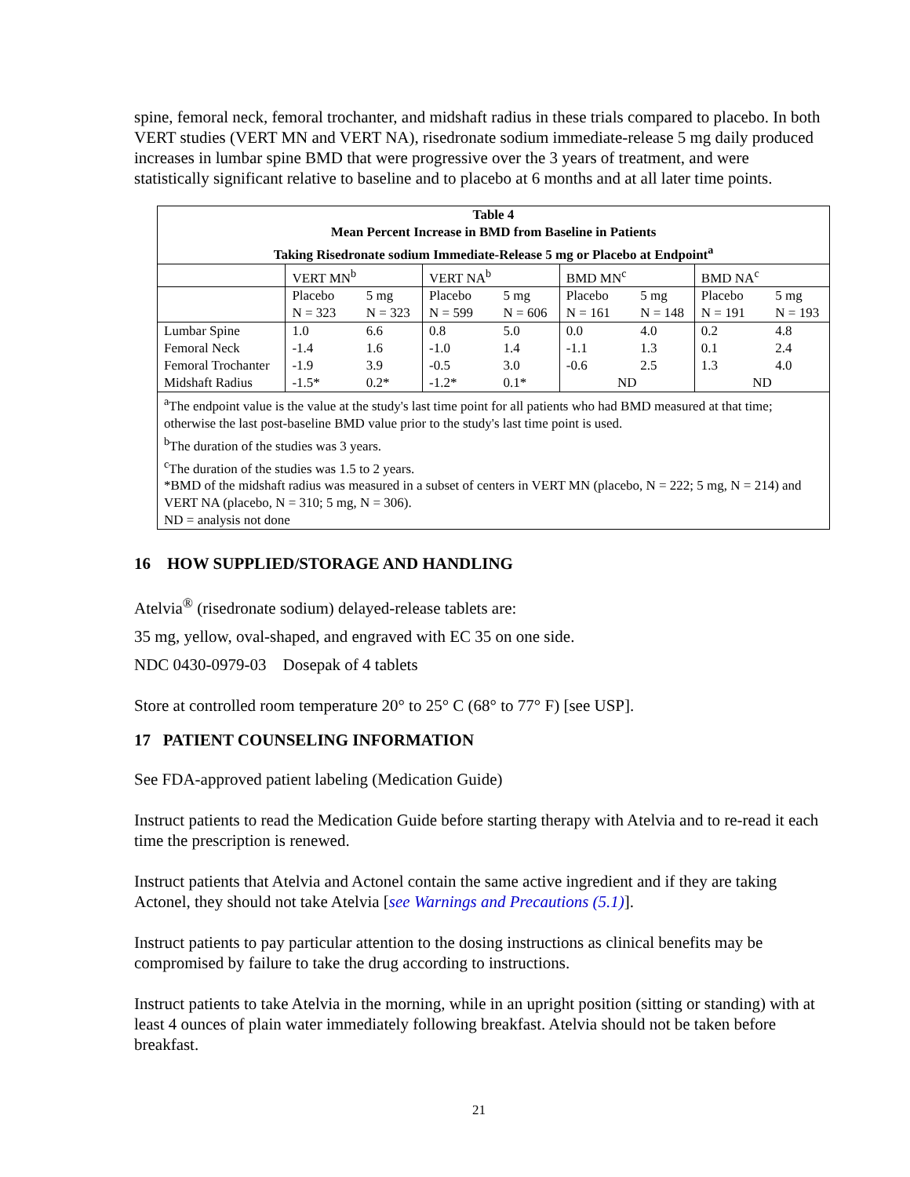spine, femoral neck, femoral trochanter, and midshaft radius in these trials compared to placebo. In both VERT studies (VERT MN and VERT NA), risedronate sodium immediate-release 5 mg daily produced increases in lumbar spine BMD that were progressive over the 3 years of treatment, and were statistically significant relative to baseline and to placebo at 6 months and at all later time points.
| Table 4 Mean Percent Increase in BMD from Baseline in Patients Taking Risedronate sodium Immediate-Release 5 mg or Placebo at Endpoint<sup>a</sup> | | | | | | | | |
| --- | --- | --- | --- | --- | --- | --- | --- | --- |
| | VERT MN<sup>b</sup> | | VERT NA<sup>b</sup> | | BMD MN<sup>c</sup> | | BMD NA<sup>c</sup> | |
| | Placebo N = 323 | 5 mg N = 323 | Placebo N = 599 | 5 mg N = 606 | Placebo N = 161 | 5 mg N = 148 | Placebo N = 191 | 5 mg N = 193 |
| Lumbar Spine | 1.0 | 6.6 | 0.8 | 5.0 | 0.0 | 4.0 | 0.2 | 4.8 |
| Femoral Neck | -1.4 | 1.6 | -1.0 | 1.4 | -1.1 | 1.3 | 0.1 | 2.4 |
| Femoral Trochanter | -1.9 | 3.9 | -0.5 | 3.0 | -0.6 | 2.5 | 1.3 | 4.0 |
| Midshaft Radius | -1.5* | 0.2* | -1.2* | 0.1* | ND | | ND | |
| <sup>a</sup> The endpoint value is the value at the study's last time point for all patients who had BMD measured at that time; otherwise the last post-baseline BMD value prior to the study's last time point is used. <sup>b</sup> The duration of the studies was 3 years. <sup>c</sup> The duration of the studies was 1.5 to 2 years. *BMD of the midshaft radius was measured in a subset of centers in VERT MN (placebo, N = 222; 5 mg, N = 214) and VERT NA (placebo, N = 310; 5 mg, N = 306). ND = analysis not done | | | | | | | | |
16 HOW SUPPLIED/STORAGE AND HANDLING
Atelvia<sup>®</sup> (risedronate sodium) delayed-release tablets are:
35 mg, yellow, oval-shaped, and engraved with EC 35 on one side.
NDC 0430-0979-03 Dosepak of 4 tablets
Store at controlled room temperature 20° to 25° C (68° to 77° F) [see USP].
17 PATIENT COUNSELING INFORMATION
See FDA-approved patient labeling (Medication Guide)
Instruct patients to read the Medication Guide before starting therapy with Atelvia and to re-read it each time the prescription is renewed.
Instruct patients that Atelvia and Actonel contain the same active ingredient and if they are taking Actonel, they should not take Atelvia [see Warnings and Precautions (5.1)].
Instruct patients to pay particular attention to the dosing instructions as clinical benefits may be compromised by failure to take the drug according to instructions.
Instruct patients to take Atelvia in the morning, while in an upright position (sitting or standing) with at least 4 ounces of plain water immediately following breakfast. Atelvia should not be taken before breakfast.
21